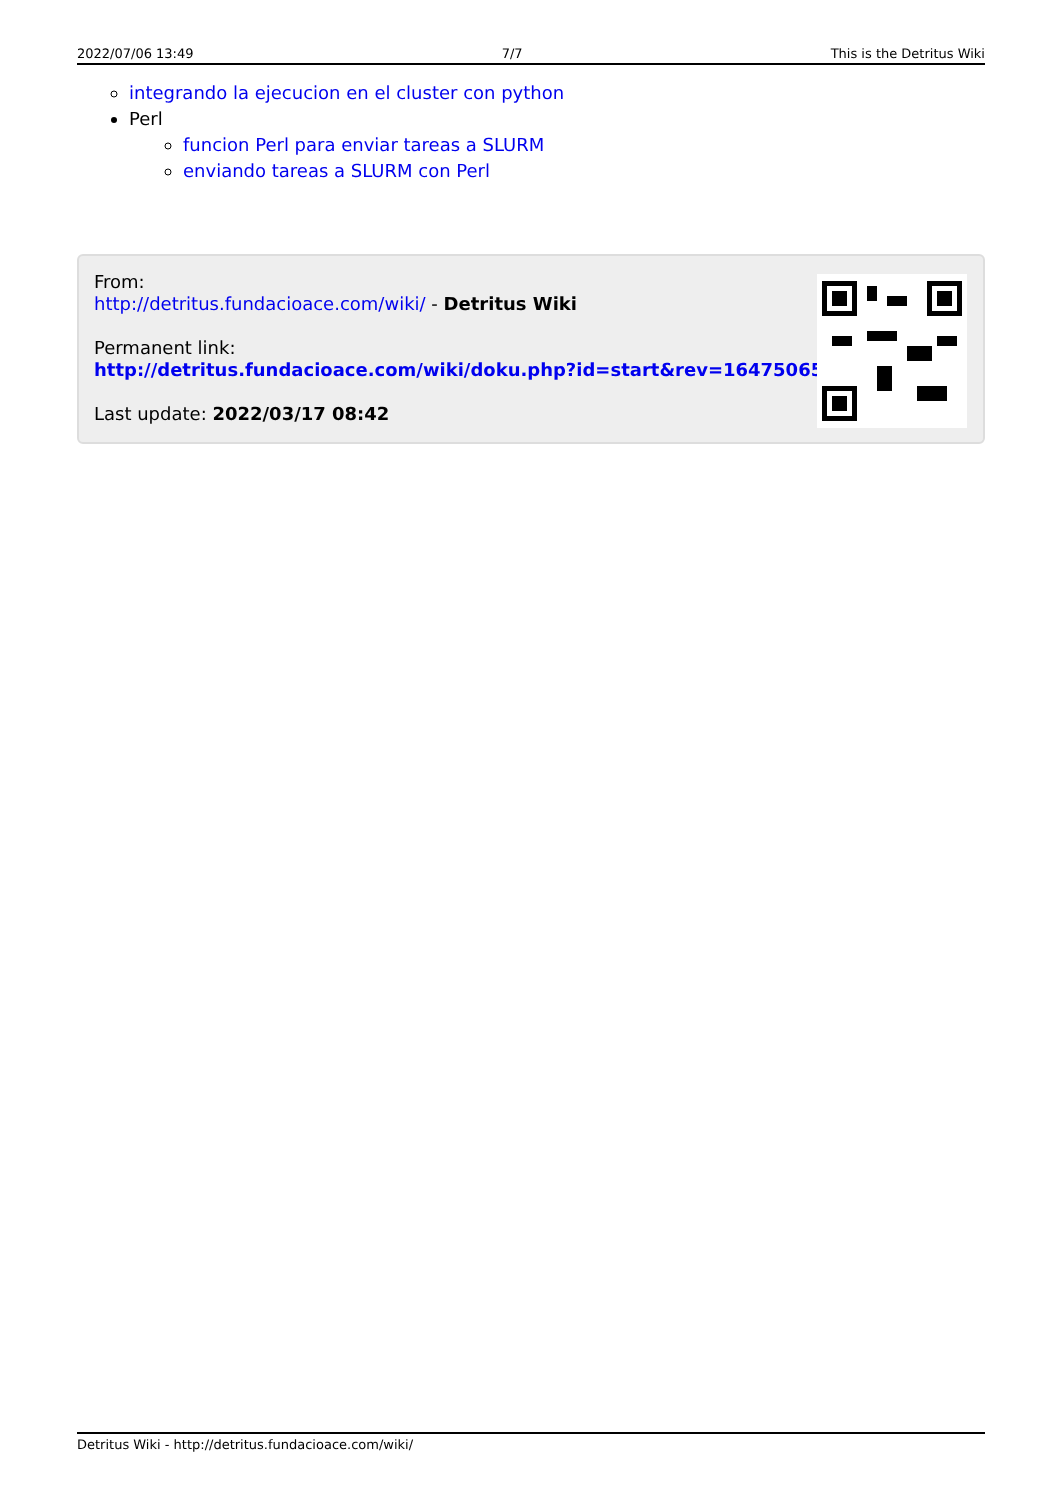2022/07/06 13:49 7/7 This is the Detritus Wiki
integrando la ejecucion en el cluster con python
Perl
funcion Perl para enviar tareas a SLURM
enviando tareas a SLURM con Perl
From:
http://detritus.fundacioace.com/wiki/ - Detritus Wiki
Permanent link:
http://detritus.fundacioace.com/wiki/doku.php?id=start&rev=1647506532
Last update: 2022/03/17 08:42
Detritus Wiki - http://detritus.fundacioace.com/wiki/